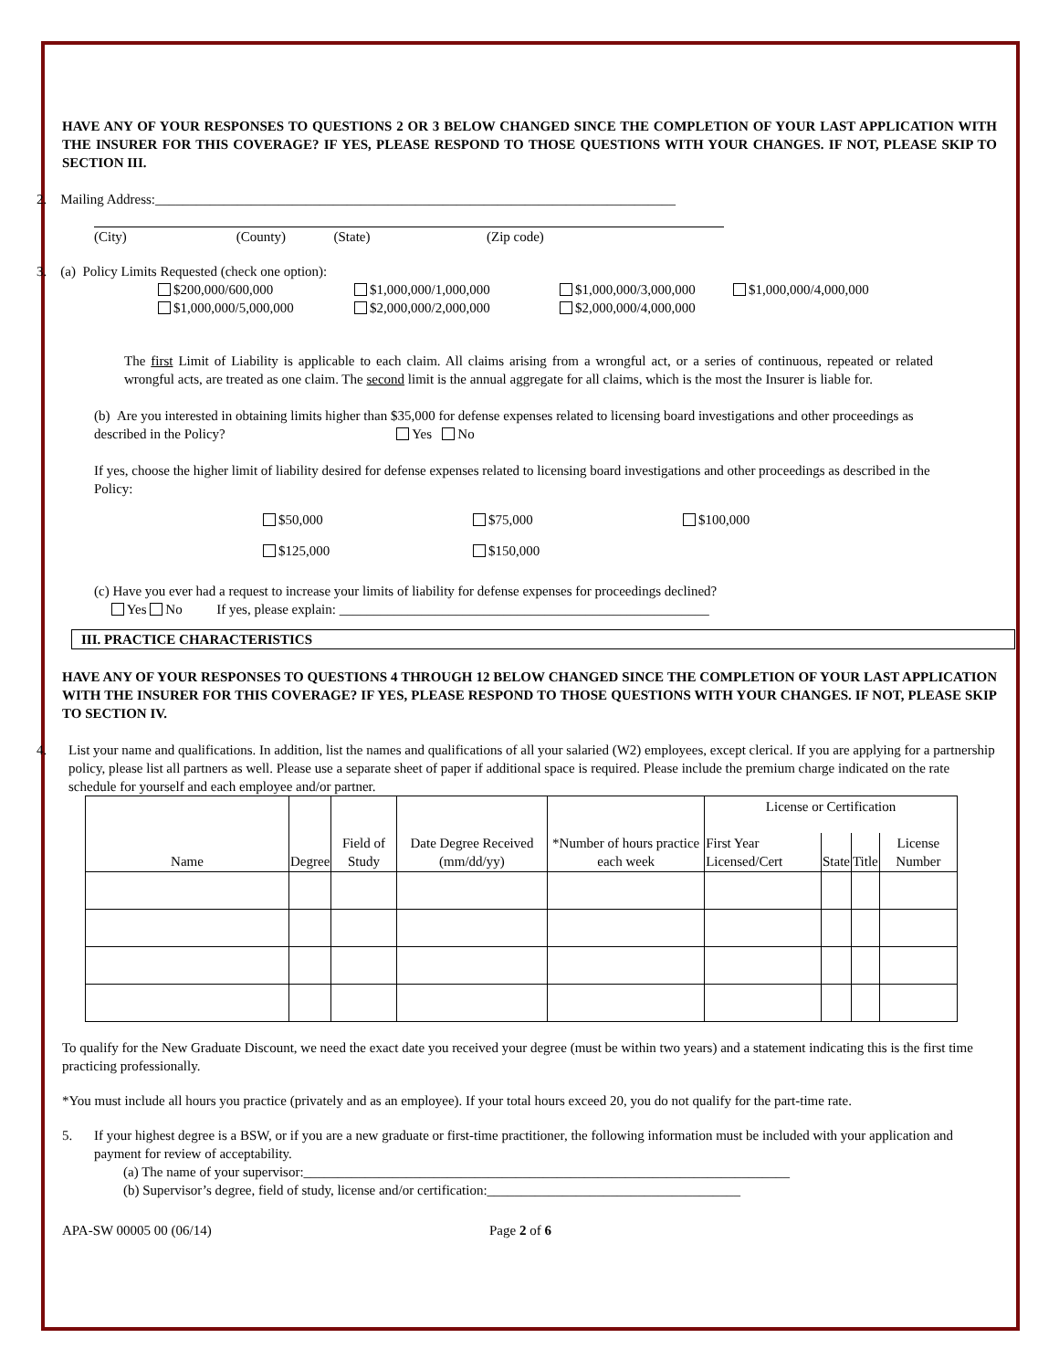HAVE ANY OF YOUR RESPONSES TO QUESTIONS 2 OR 3 BELOW CHANGED SINCE THE COMPLETION OF YOUR LAST APPLICATION WITH THE INSURER FOR THIS COVERAGE? IF YES, PLEASE RESPOND TO THOSE QUESTIONS WITH YOUR CHANGES. IF NOT, PLEASE SKIP TO SECTION III.
2. Mailing Address:____________________________________________________________________________
(City) (County) (State) (Zip code)
3. (a) Policy Limits Requested (check one option):
$200,000/600,000 $1,000,000/1,000,000 $1,000,000/3,000,000 $1,000,000/4,000,000 $1,000,000/5,000,000 $2,000,000/2,000,000 $2,000,000/4,000,000
The first Limit of Liability is applicable to each claim. All claims arising from a wrongful act, or a series of continuous, repeated or related wrongful acts, are treated as one claim. The second limit is the annual aggregate for all claims, which is the most the Insurer is liable for.
(b) Are you interested in obtaining limits higher than $35,000 for defense expenses related to licensing board investigations and other proceedings as described in the Policy? Yes No
If yes, choose the higher limit of liability desired for defense expenses related to licensing board investigations and other proceedings as described in the Policy:
$50,000 $75,000 $100,000 $125,000 $150,000
(c) Have you ever had a request to increase your limits of liability for defense expenses for proceedings declined?
Yes No If yes, please explain: ______________________________________________________
III. PRACTICE CHARACTERISTICS
HAVE ANY OF YOUR RESPONSES TO QUESTIONS 4 THROUGH 12 BELOW CHANGED SINCE THE COMPLETION OF YOUR LAST APPLICATION WITH THE INSURER FOR THIS COVERAGE? IF YES, PLEASE RESPOND TO THOSE QUESTIONS WITH YOUR CHANGES. IF NOT, PLEASE SKIP TO SECTION IV.
4. List your name and qualifications. In addition, list the names and qualifications of all your salaried (W2) employees, except clerical. If you are applying for a partnership policy, please list all partners as well. Please use a separate sheet of paper if additional space is required. Please include the premium charge indicated on the rate schedule for yourself and each employee and/or partner.
| Name | Degree | Field of Study | Date Degree Received (mm/dd/yy) | *Number of hours practice each week | License or Certification | | | |
| --- | --- | --- | --- | --- | --- | --- | --- | --- |
| | | | | | First Year Licensed/Cert | State | Title | License Number |
To qualify for the New Graduate Discount, we need the exact date you received your degree (must be within two years) and a statement indicating this is the first time practicing professionally.
*You must include all hours you practice (privately and as an employee). If your total hours exceed 20, you do not qualify for the part-time rate.
5. If your highest degree is a BSW, or if you are a new graduate or first-time practitioner, the following information must be included with your application and payment for review of acceptability.
(a) The name of your supervisor:_______________________________________________________________________
(b) Supervisor’s degree, field of study, license and/or certification:_____________________________________
APA-SW 00005 00 (06/14) Page 2 of 6